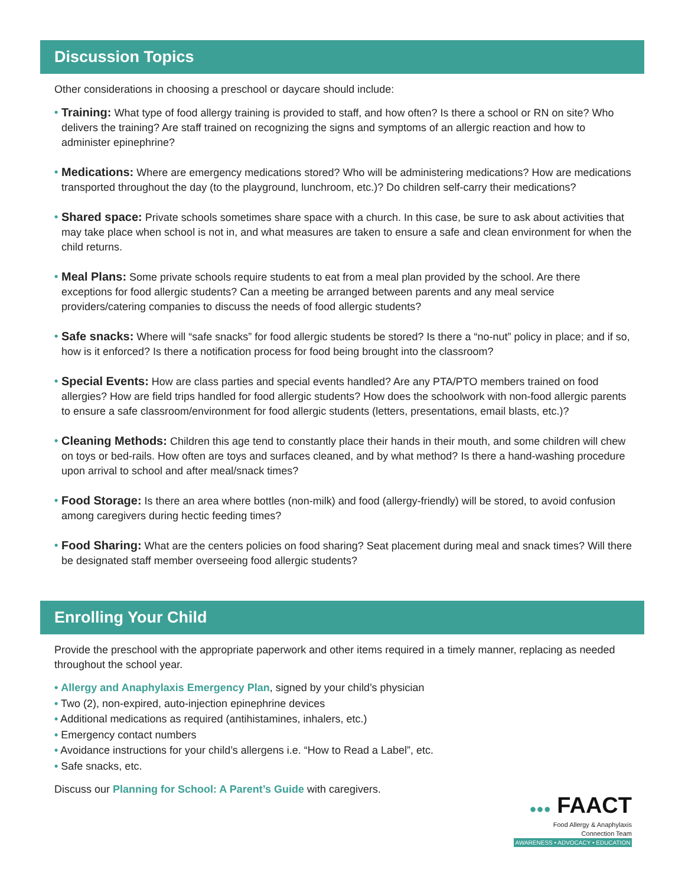Discussion Topics
Other considerations in choosing a preschool or daycare should include:
• Training: What type of food allergy training is provided to staff, and how often? Is there a school or RN on site? Who delivers the training? Are staff trained on recognizing the signs and symptoms of an allergic reaction and how to administer epinephrine?
• Medications: Where are emergency medications stored? Who will be administering medications? How are medications transported throughout the day (to the playground, lunchroom, etc.)? Do children self-carry their medications?
• Shared space: Private schools sometimes share space with a church. In this case, be sure to ask about activities that may take place when school is not in, and what measures are taken to ensure a safe and clean environment for when the child returns.
• Meal Plans: Some private schools require students to eat from a meal plan provided by the school. Are there exceptions for food allergic students? Can a meeting be arranged between parents and any meal service providers/catering companies to discuss the needs of food allergic students?
• Safe snacks: Where will “safe snacks” for food allergic students be stored? Is there a “no-nut” policy in place; and if so, how is it enforced? Is there a notification process for food being brought into the classroom?
• Special Events: How are class parties and special events handled? Are any PTA/PTO members trained on food allergies? How are field trips handled for food allergic students? How does the schoolwork with non-food allergic parents to ensure a safe classroom/environment for food allergic students (letters, presentations, email blasts, etc.)?
• Cleaning Methods: Children this age tend to constantly place their hands in their mouth, and some children will chew on toys or bed-rails. How often are toys and surfaces cleaned, and by what method? Is there a hand-washing procedure upon arrival to school and after meal/snack times?
• Food Storage: Is there an area where bottles (non-milk) and food (allergy-friendly) will be stored, to avoid confusion among caregivers during hectic feeding times?
• Food Sharing: What are the centers policies on food sharing? Seat placement during meal and snack times? Will there be designated staff member overseeing food allergic students?
Enrolling Your Child
Provide the preschool with the appropriate paperwork and other items required in a timely manner, replacing as needed throughout the school year.
• Allergy and Anaphylaxis Emergency Plan, signed by your child’s physician
• Two (2), non-expired, auto-injection epinephrine devices
• Additional medications as required (antihistamines, inhalers, etc.)
• Emergency contact numbers
• Avoidance instructions for your child’s allergens i.e. “How to Read a Label”, etc.
• Safe snacks, etc.
Discuss our Planning for School: A Parent’s Guide with caregivers.
●●● FAACT
Food Allergy & Anaphylaxis
Connection Team
AWARENESS • ADVOCACY • EDUCATION